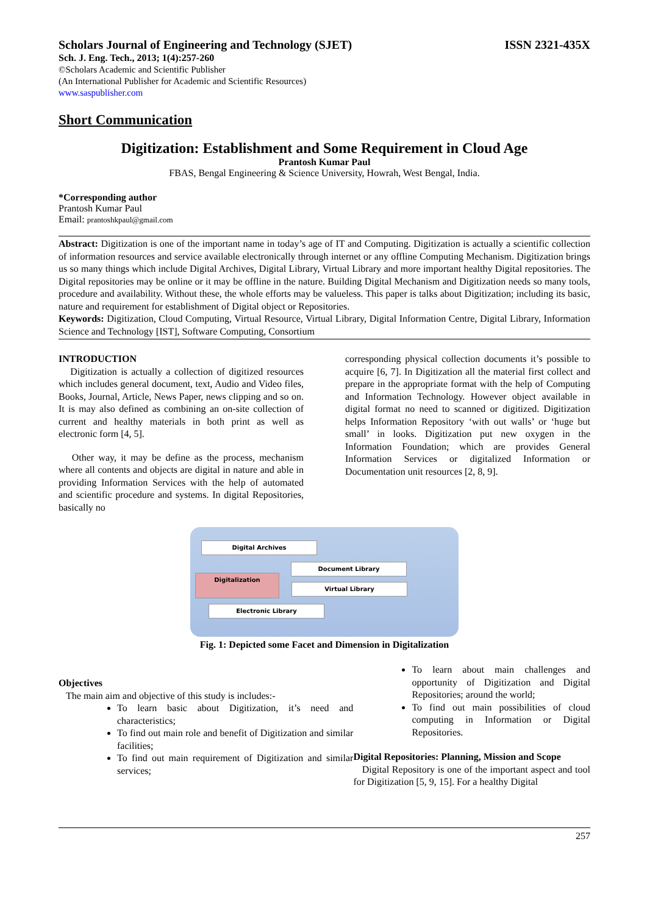Scholars Journal of Engineering and Technology (SJET) ISSN 2321-435X
Sch. J. Eng. Tech., 2013; 1(4):257-260
©Scholars Academic and Scientific Publisher
(An International Publisher for Academic and Scientific Resources)
www.saspublisher.com
Short Communication
Digitization: Establishment and Some Requirement in Cloud Age
Prantosh Kumar Paul
FBAS, Bengal Engineering & Science University, Howrah, West Bengal, India.
*Corresponding author
Prantosh Kumar Paul
Email: prantoshkpaul@gmail.com
Abstract: Digitization is one of the important name in today’s age of IT and Computing. Digitization is actually a scientific collection of information resources and service available electronically through internet or any offline Computing Mechanism. Digitization brings us so many things which include Digital Archives, Digital Library, Virtual Library and more important healthy Digital repositories. The Digital repositories may be online or it may be offline in the nature. Building Digital Mechanism and Digitization needs so many tools, procedure and availability. Without these, the whole efforts may be valueless. This paper is talks about Digitization; including its basic, nature and requirement for establishment of Digital object or Repositories.
Keywords: Digitization, Cloud Computing, Virtual Resource, Virtual Library, Digital Information Centre, Digital Library, Information Science and Technology [IST], Software Computing, Consortium
INTRODUCTION
Digitization is actually a collection of digitized resources which includes general document, text, Audio and Video files, Books, Journal, Article, News Paper, news clipping and so on. It is may also defined as combining an on-site collection of current and healthy materials in both print as well as electronic form [4, 5].
Other way, it may be define as the process, mechanism where all contents and objects are digital in nature and able in providing Information Services with the help of automated and scientific procedure and systems. In digital Repositories, basically no
corresponding physical collection documents it’s possible to acquire [6, 7]. In Digitization all the material first collect and prepare in the appropriate format with the help of Computing and Information Technology. However object available in digital format no need to scanned or digitized. Digitization helps Information Repository ‘with out walls’ or ‘huge but small’ in looks. Digitization put new oxygen in the Information Foundation; which are provides General Information Services or digitalized Information or Documentation unit resources [2, 8, 9].
Digital Archives
Document Library
Digitalization
Virtual Library
Electronic Library
Fig. 1: Depicted some Facet and Dimension in Digitalization
Objectives
The main aim and objective of this study is includes:-
To learn basic about Digitization, it’s need and characteristics;
To find out main role and benefit of Digitization and similar facilities;
To find out main requirement of Digitization and similar services;
To learn about main challenges and opportunity of Digitization and Digital Repositories; around the world;
To find out main possibilities of cloud computing in Information or Digital Repositories.
Digital Repositories: Planning, Mission and Scope
Digital Repository is one of the important aspect and tool for Digitization [5, 9, 15]. For a healthy Digital
257